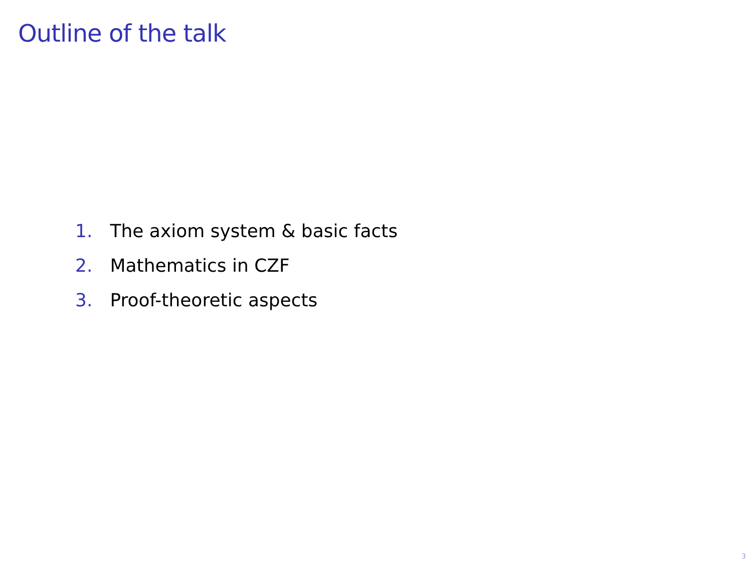Outline of the talk
1. The axiom system & basic facts
2. Mathematics in CZF
3. Proof-theoretic aspects
3